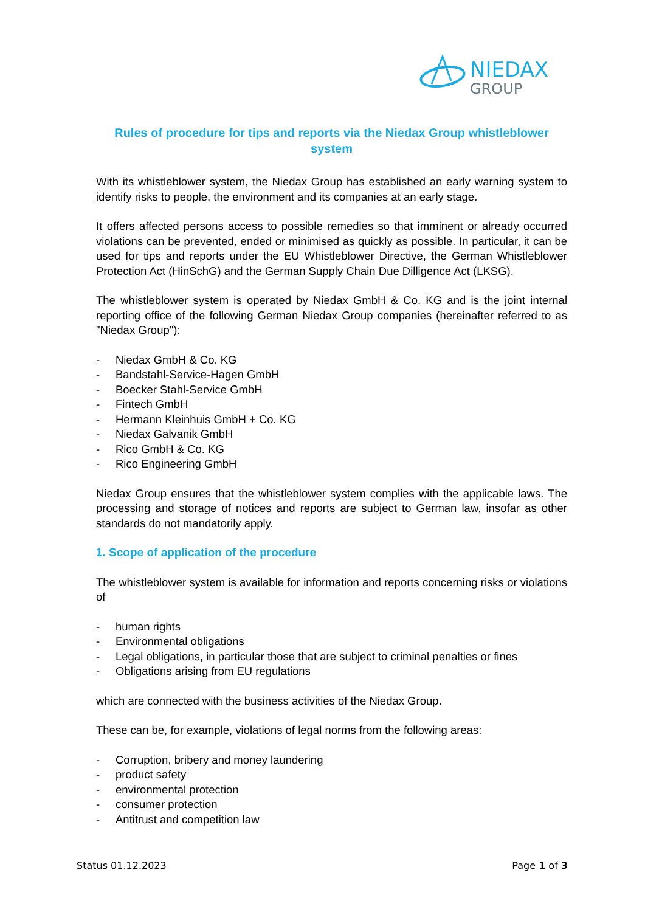NIEDAX
GROUP
Rules of procedure for tips and reports via the Niedax Group whistleblower system
With its whistleblower system, the Niedax Group has established an early warning system to identify risks to people, the environment and its companies at an early stage.
It offers affected persons access to possible remedies so that imminent or already occurred violations can be prevented, ended or minimised as quickly as possible. In particular, it can be used for tips and reports under the EU Whistleblower Directive, the German Whistleblower Protection Act (HinSchG) and the German Supply Chain Due Dilligence Act (LKSG).
The whistleblower system is operated by Niedax GmbH & Co. KG and is the joint internal reporting office of the following German Niedax Group companies (hereinafter referred to as "Niedax Group"):
- Niedax GmbH & Co. KG
- Bandstahl-Service-Hagen GmbH
- Boecker Stahl-Service GmbH
- Fintech GmbH
- Hermann Kleinhuis GmbH + Co. KG
- Niedax Galvanik GmbH
- Rico GmbH & Co. KG
- Rico Engineering GmbH
Niedax Group ensures that the whistleblower system complies with the applicable laws. The processing and storage of notices and reports are subject to German law, insofar as other standards do not mandatorily apply.
1. Scope of application of the procedure
The whistleblower system is available for information and reports concerning risks or violations of
- human rights
- Environmental obligations
- Legal obligations, in particular those that are subject to criminal penalties or fines
- Obligations arising from EU regulations
which are connected with the business activities of the Niedax Group.
These can be, for example, violations of legal norms from the following areas:
- Corruption, bribery and money laundering
- product safety
- environmental protection
- consumer protection
- Antitrust and competition law
Status 01.12.2023 Page 1 of 3